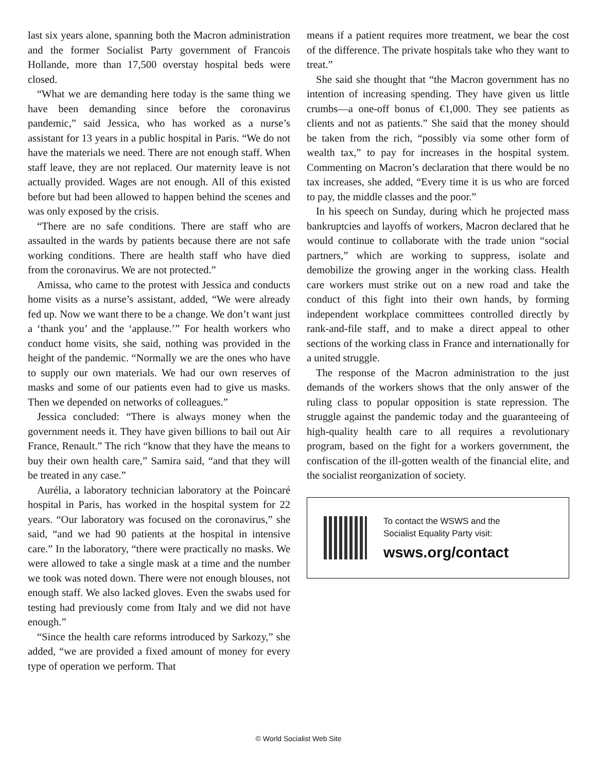last six years alone, spanning both the Macron administration and the former Socialist Party government of Francois Hollande, more than 17,500 overstay hospital beds were closed.
“What we are demanding here today is the same thing we have been demanding since before the coronavirus pandemic,” said Jessica, who has worked as a nurse’s assistant for 13 years in a public hospital in Paris. “We do not have the materials we need. There are not enough staff. When staff leave, they are not replaced. Our maternity leave is not actually provided. Wages are not enough. All of this existed before but had been allowed to happen behind the scenes and was only exposed by the crisis.
“There are no safe conditions. There are staff who are assaulted in the wards by patients because there are not safe working conditions. There are health staff who have died from the coronavirus. We are not protected.”
Amissa, who came to the protest with Jessica and conducts home visits as a nurse’s assistant, added, “We were already fed up. Now we want there to be a change. We don’t want just a ‘thank you’ and the ‘applause.’” For health workers who conduct home visits, she said, nothing was provided in the height of the pandemic. “Normally we are the ones who have to supply our own materials. We had our own reserves of masks and some of our patients even had to give us masks. Then we depended on networks of colleagues.”
Jessica concluded: “There is always money when the government needs it. They have given billions to bail out Air France, Renault.” The rich “know that they have the means to buy their own health care,” Samira said, “and that they will be treated in any case.”
Aurélia, a laboratory technician laboratory at the Poincaré hospital in Paris, has worked in the hospital system for 22 years. “Our laboratory was focused on the coronavirus,” she said, “and we had 90 patients at the hospital in intensive care.” In the laboratory, “there were practically no masks. We were allowed to take a single mask at a time and the number we took was noted down. There were not enough blouses, not enough staff. We also lacked gloves. Even the swabs used for testing had previously come from Italy and we did not have enough.”
“Since the health care reforms introduced by Sarkozy,” she added, “we are provided a fixed amount of money for every type of operation we perform. That
means if a patient requires more treatment, we bear the cost of the difference. The private hospitals take who they want to treat.”
She said she thought that “the Macron government has no intention of increasing spending. They have given us little crumbs—a one-off bonus of €1,000. They see patients as clients and not as patients.” She said that the money should be taken from the rich, “possibly via some other form of wealth tax,” to pay for increases in the hospital system. Commenting on Macron’s declaration that there would be no tax increases, she added, “Every time it is us who are forced to pay, the middle classes and the poor.”
In his speech on Sunday, during which he projected mass bankruptcies and layoffs of workers, Macron declared that he would continue to collaborate with the trade union “social partners,” which are working to suppress, isolate and demobilize the growing anger in the working class. Health care workers must strike out on a new road and take the conduct of this fight into their own hands, by forming independent workplace committees controlled directly by rank-and-file staff, and to make a direct appeal to other sections of the working class in France and internationally for a united struggle.
The response of the Macron administration to the just demands of the workers shows that the only answer of the ruling class to popular opposition is state repression. The struggle against the pandemic today and the guaranteeing of high-quality health care to all requires a revolutionary program, based on the fight for a workers government, the confiscation of the ill-gotten wealth of the financial elite, and the socialist reorganization of society.
To contact the WSWS and the
Socialist Equality Party visit:
wsws.org/contact
© World Socialist Web Site